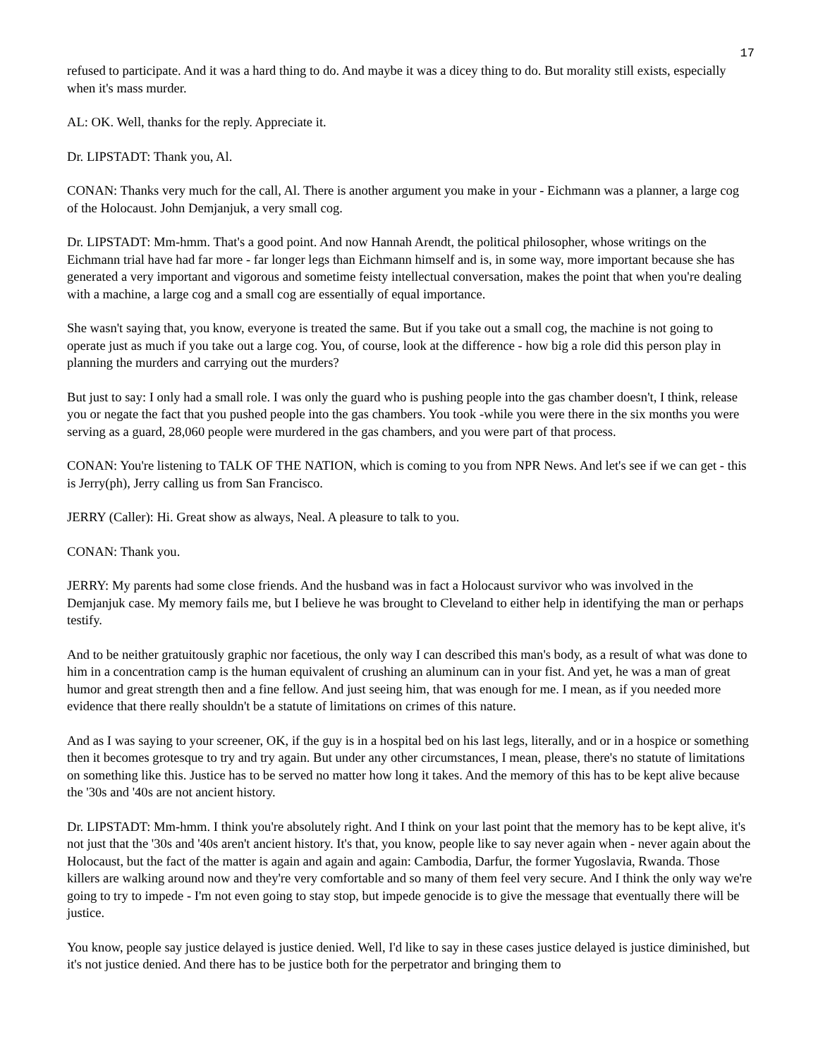17
refused to participate. And it was a hard thing to do. And maybe it was a dicey thing to do. But morality still exists, especially when it's mass murder.
AL: OK. Well, thanks for the reply. Appreciate it.
Dr. LIPSTADT: Thank you, Al.
CONAN: Thanks very much for the call, Al. There is another argument you make in your - Eichmann was a planner, a large cog of the Holocaust. John Demjanjuk, a very small cog.
Dr. LIPSTADT: Mm-hmm. That's a good point. And now Hannah Arendt, the political philosopher, whose writings on the Eichmann trial have had far more - far longer legs than Eichmann himself and is, in some way, more important because she has generated a very important and vigorous and sometime feisty intellectual conversation, makes the point that when you're dealing with a machine, a large cog and a small cog are essentially of equal importance.
She wasn't saying that, you know, everyone is treated the same. But if you take out a small cog, the machine is not going to operate just as much if you take out a large cog. You, of course, look at the difference - how big a role did this person play in planning the murders and carrying out the murders?
But just to say: I only had a small role. I was only the guard who is pushing people into the gas chamber doesn't, I think, release you or negate the fact that you pushed people into the gas chambers. You took -while you were there in the six months you were serving as a guard, 28,060 people were murdered in the gas chambers, and you were part of that process.
CONAN: You're listening to TALK OF THE NATION, which is coming to you from NPR News. And let's see if we can get - this is Jerry(ph), Jerry calling us from San Francisco.
JERRY (Caller): Hi. Great show as always, Neal. A pleasure to talk to you.
CONAN: Thank you.
JERRY: My parents had some close friends. And the husband was in fact a Holocaust survivor who was involved in the Demjanjuk case. My memory fails me, but I believe he was brought to Cleveland to either help in identifying the man or perhaps testify.
And to be neither gratuitously graphic nor facetious, the only way I can described this man's body, as a result of what was done to him in a concentration camp is the human equivalent of crushing an aluminum can in your fist. And yet, he was a man of great humor and great strength then and a fine fellow. And just seeing him, that was enough for me. I mean, as if you needed more evidence that there really shouldn't be a statute of limitations on crimes of this nature.
And as I was saying to your screener, OK, if the guy is in a hospital bed on his last legs, literally, and or in a hospice or something then it becomes grotesque to try and try again. But under any other circumstances, I mean, please, there's no statute of limitations on something like this. Justice has to be served no matter how long it takes. And the memory of this has to be kept alive because the '30s and '40s are not ancient history.
Dr. LIPSTADT: Mm-hmm. I think you're absolutely right. And I think on your last point that the memory has to be kept alive, it's not just that the '30s and '40s aren't ancient history. It's that, you know, people like to say never again when - never again about the Holocaust, but the fact of the matter is again and again and again: Cambodia, Darfur, the former Yugoslavia, Rwanda. Those killers are walking around now and they're very comfortable and so many of them feel very secure. And I think the only way we're going to try to impede - I'm not even going to stay stop, but impede genocide is to give the message that eventually there will be justice.
You know, people say justice delayed is justice denied. Well, I'd like to say in these cases justice delayed is justice diminished, but it's not justice denied. And there has to be justice both for the perpetrator and bringing them to